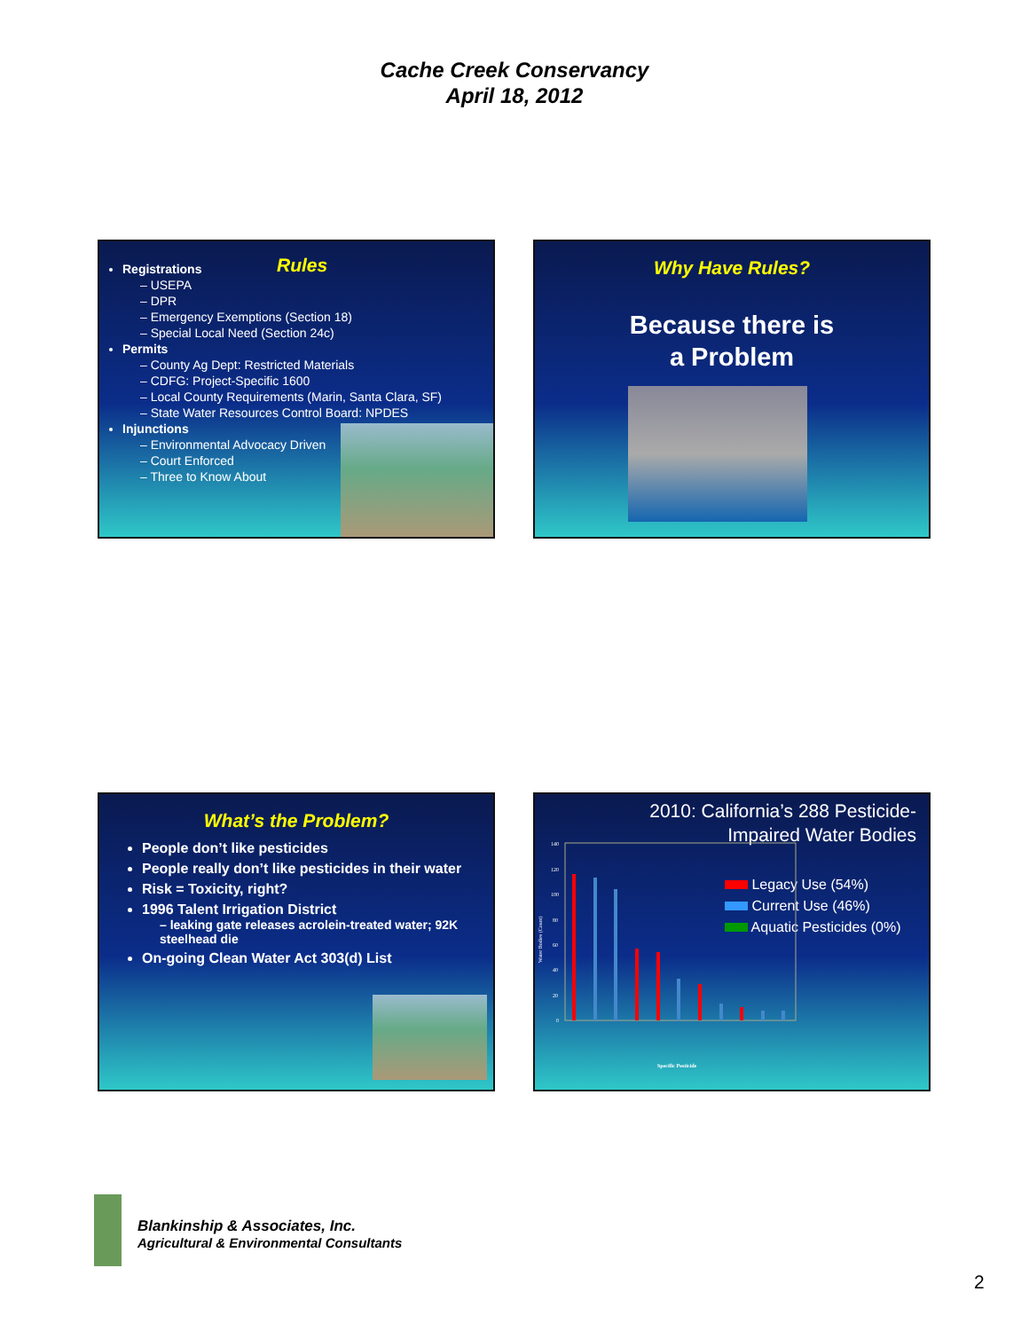Cache Creek Conservancy
April 18, 2012
Rules
Registrations
– USEPA
– DPR
– Emergency Exemptions (Section 18)
– Special Local Need (Section 24c)
Permits
– County Ag Dept: Restricted Materials
– CDFG: Project-Specific 1600
– Local County Requirements (Marin, Santa Clara, SF)
– State Water Resources Control Board: NPDES
Injunctions
– Environmental Advocacy Driven
– Court Enforced
– Three to Know About
Why Have Rules?
Because there is
a Problem
What’s the Problem?
People don’t like pesticides
People really don’t like pesticides in their water
Risk = Toxicity, right?
1996 Talent Irrigation District
– leaking gate releases acrolein-treated water; 92K steelhead die
On-going Clean Water Act 303(d) List
2010: California’s 288 Pesticide-
Impaired Water Bodies
Legacy Use (54%)
Current Use (46%)
Aquatic Pesticides (0%)
140
120
100
80
60
40
20
0
Specific Pesticide
Water Bodies (Count)
Blankinship & Associates, Inc.
Agricultural & Environmental Consultants
2